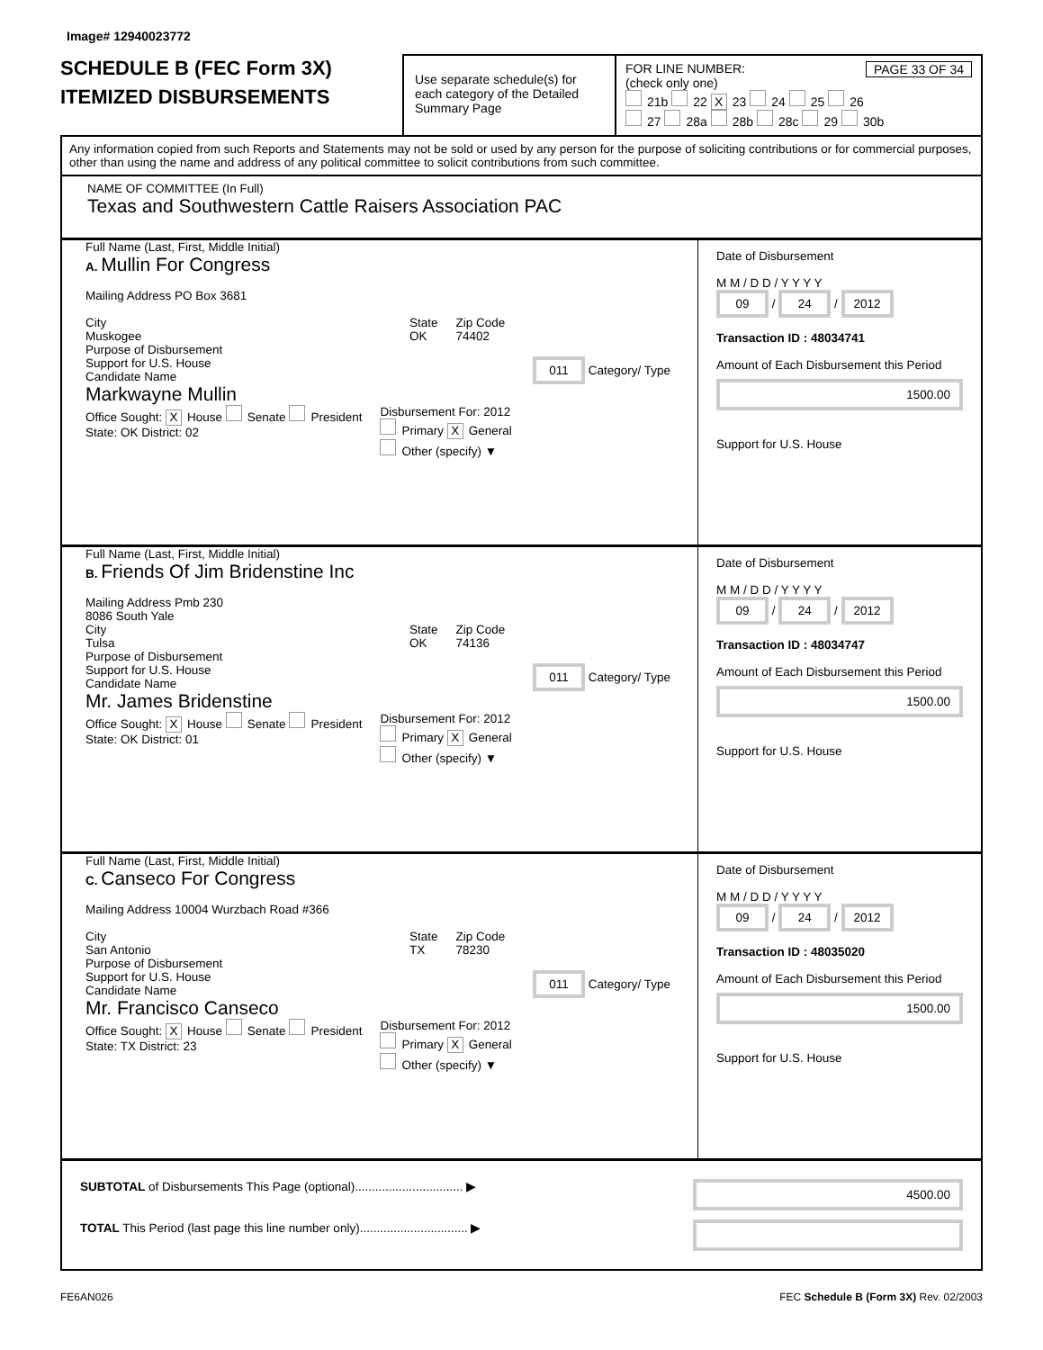Image# 12940023772
SCHEDULE B (FEC Form 3X)
ITEMIZED DISBURSEMENTS
Use separate schedule(s) for each category of the Detailed Summary Page
FOR LINE NUMBER: PAGE 33 OF 34
(check only one)
21b 22 X 23 24 25 26
27 28a 28b 28c 29 30b
Any information copied from such Reports and Statements may not be sold or used by any person for the purpose of soliciting contributions or for commercial purposes, other than using the name and address of any political committee to solicit contributions from such committee.
NAME OF COMMITTEE (In Full)
Texas and Southwestern Cattle Raisers Association PAC
Full Name (Last, First, Middle Initial)
A. Mullin For Congress
Mailing Address PO Box 3681
City
Muskogee
State
OK
Zip Code
74402
Purpose of Disbursement
Support for U.S. House 011 Category/ Type
Candidate Name
Markwayne Mullin
Office Sought: X House Senate President
State: OK District: 02
Disbursement For: 2012
Primary X General
Other (specify) ▼
Date of Disbursement
M M / D D / Y Y Y Y
09 / 24 / 2012
Transaction ID : 48034741
Amount of Each Disbursement this Period
1500.00
Support for U.S. House
Full Name (Last, First, Middle Initial)
B. Friends Of Jim Bridenstine Inc
Mailing Address Pmb 230
8086 South Yale
City
Tulsa
State
OK
Zip Code
74136
Purpose of Disbursement
Support for U.S. House 011 Category/ Type
Candidate Name
Mr. James Bridenstine
Office Sought: X House Senate President
State: OK District: 01
Disbursement For: 2012
Primary X General
Other (specify) ▼
Date of Disbursement
M M / D D / Y Y Y Y
09 / 24 / 2012
Transaction ID : 48034747
Amount of Each Disbursement this Period
1500.00
Support for U.S. House
Full Name (Last, First, Middle Initial)
C. Canseco For Congress
Mailing Address 10004 Wurzbach Road #366
City
San Antonio
State
TX
Zip Code
78230
Purpose of Disbursement
Support for U.S. House 011 Category/ Type
Candidate Name
Mr. Francisco Canseco
Office Sought: X House Senate President
State: TX District: 23
Disbursement For: 2012
Primary X General
Other (specify) ▼
Date of Disbursement
M M / D D / Y Y Y Y
09 / 24 / 2012
Transaction ID : 48035020
Amount of Each Disbursement this Period
1500.00
Support for U.S. House
SUBTOTAL of Disbursements This Page (optional)................................ ▶
TOTAL This Period (last page this line number only)................................ ▶
4500.00
FE6AN026 FEC Schedule B (Form 3X) Rev. 02/2003